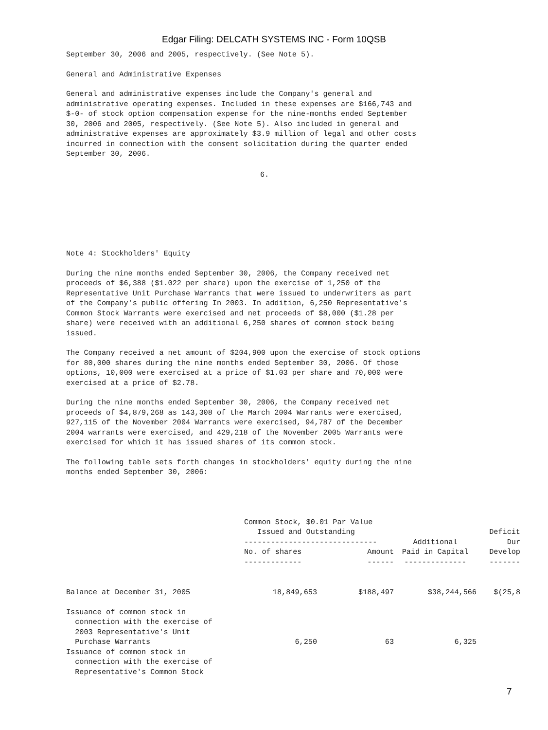Edgar Filing: DELCATH SYSTEMS INC - Form 10QSB
September 30, 2006 and 2005, respectively. (See Note 5).
General and Administrative Expenses
General and administrative expenses include the Company's general and administrative operating expenses. Included in these expenses are $166,743 and $-0- of stock option compensation expense for the nine-months ended September 30, 2006 and 2005, respectively. (See Note 5). Also included in general and administrative expenses are approximately $3.9 million of legal and other costs incurred in connection with the consent solicitation during the quarter ended September 30, 2006.
6.
Note 4: Stockholders' Equity
During the nine months ended September 30, 2006, the Company received net proceeds of $6,388 ($1.022 per share) upon the exercise of 1,250 of the Representative Unit Purchase Warrants that were issued to underwriters as part of the Company's public offering In 2003. In addition, 6,250 Representative's Common Stock Warrants were exercised and net proceeds of $8,000 ($1.28 per share) were received with an additional 6,250 shares of common stock being issued.
The Company received a net amount of $204,900 upon the exercise of stock options for 80,000 shares during the nine months ended September 30, 2006. Of those options, 10,000 were exercised at a price of $1.03 per share and 70,000 were exercised at a price of $2.78.
During the nine months ended September 30, 2006, the Company received net proceeds of $4,879,268 as 143,308 of the March 2004 Warrants were exercised, 927,115 of the November 2004 Warrants were exercised, 94,787 of the December 2004 warrants were exercised, and 429,218 of the November 2005 Warrants were exercised for which it has issued shares of its common stock.
The following table sets forth changes in stockholders' equity during the nine months ended September 30, 2006:
| | Common Stock, $0.01 Par Value Issued and Outstanding ------------------------------ | | Additional | Deficit Dur |
| --- | --- | --- | --- | --- |
| | No. of shares ------------- | Amount ------ | Paid in Capital -------------- | Develop ------- |
| Balance at December 31, 2005 | 18,849,653 | $188,497 | $38,244,566 | $(25,8 |
| Issuance of common stock in connection with the exercise of 2003 Representative's Unit Purchase Warrants | 6,250 | 63 | 6,325 | |
| Issuance of common stock in connection with the exercise of Representative's Common Stock | | | | |
7